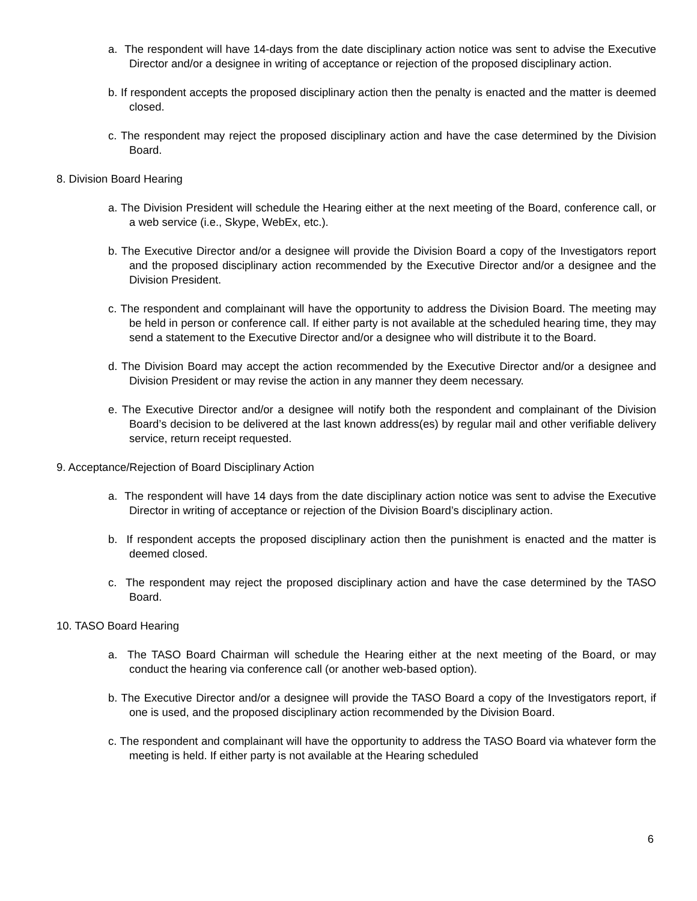a. The respondent will have 14-days from the date disciplinary action notice was sent to advise the Executive Director and/or a designee in writing of acceptance or rejection of the proposed disciplinary action.
b. If respondent accepts the proposed disciplinary action then the penalty is enacted and the matter is deemed closed.
c. The respondent may reject the proposed disciplinary action and have the case determined by the Division Board.
8. Division Board Hearing
a. The Division President will schedule the Hearing either at the next meeting of the Board, conference call, or a web service (i.e., Skype, WebEx, etc.).
b. The Executive Director and/or a designee will provide the Division Board a copy of the Investigators report and the proposed disciplinary action recommended by the Executive Director and/or a designee and the Division President.
c. The respondent and complainant will have the opportunity to address the Division Board. The meeting may be held in person or conference call. If either party is not available at the scheduled hearing time, they may send a statement to the Executive Director and/or a designee who will distribute it to the Board.
d. The Division Board may accept the action recommended by the Executive Director and/or a designee and Division President or may revise the action in any manner they deem necessary.
e. The Executive Director and/or a designee will notify both the respondent and complainant of the Division Board’s decision to be delivered at the last known address(es) by regular mail and other verifiable delivery service, return receipt requested.
9. Acceptance/Rejection of Board Disciplinary Action
a. The respondent will have 14 days from the date disciplinary action notice was sent to advise the Executive Director in writing of acceptance or rejection of the Division Board’s disciplinary action.
b. If respondent accepts the proposed disciplinary action then the punishment is enacted and the matter is deemed closed.
c. The respondent may reject the proposed disciplinary action and have the case determined by the TASO Board.
10. TASO Board Hearing
a. The TASO Board Chairman will schedule the Hearing either at the next meeting of the Board, or may conduct the hearing via conference call (or another web-based option).
b. The Executive Director and/or a designee will provide the TASO Board a copy of the Investigators report, if one is used, and the proposed disciplinary action recommended by the Division Board.
c. The respondent and complainant will have the opportunity to address the TASO Board via whatever form the meeting is held. If either party is not available at the Hearing scheduled
6